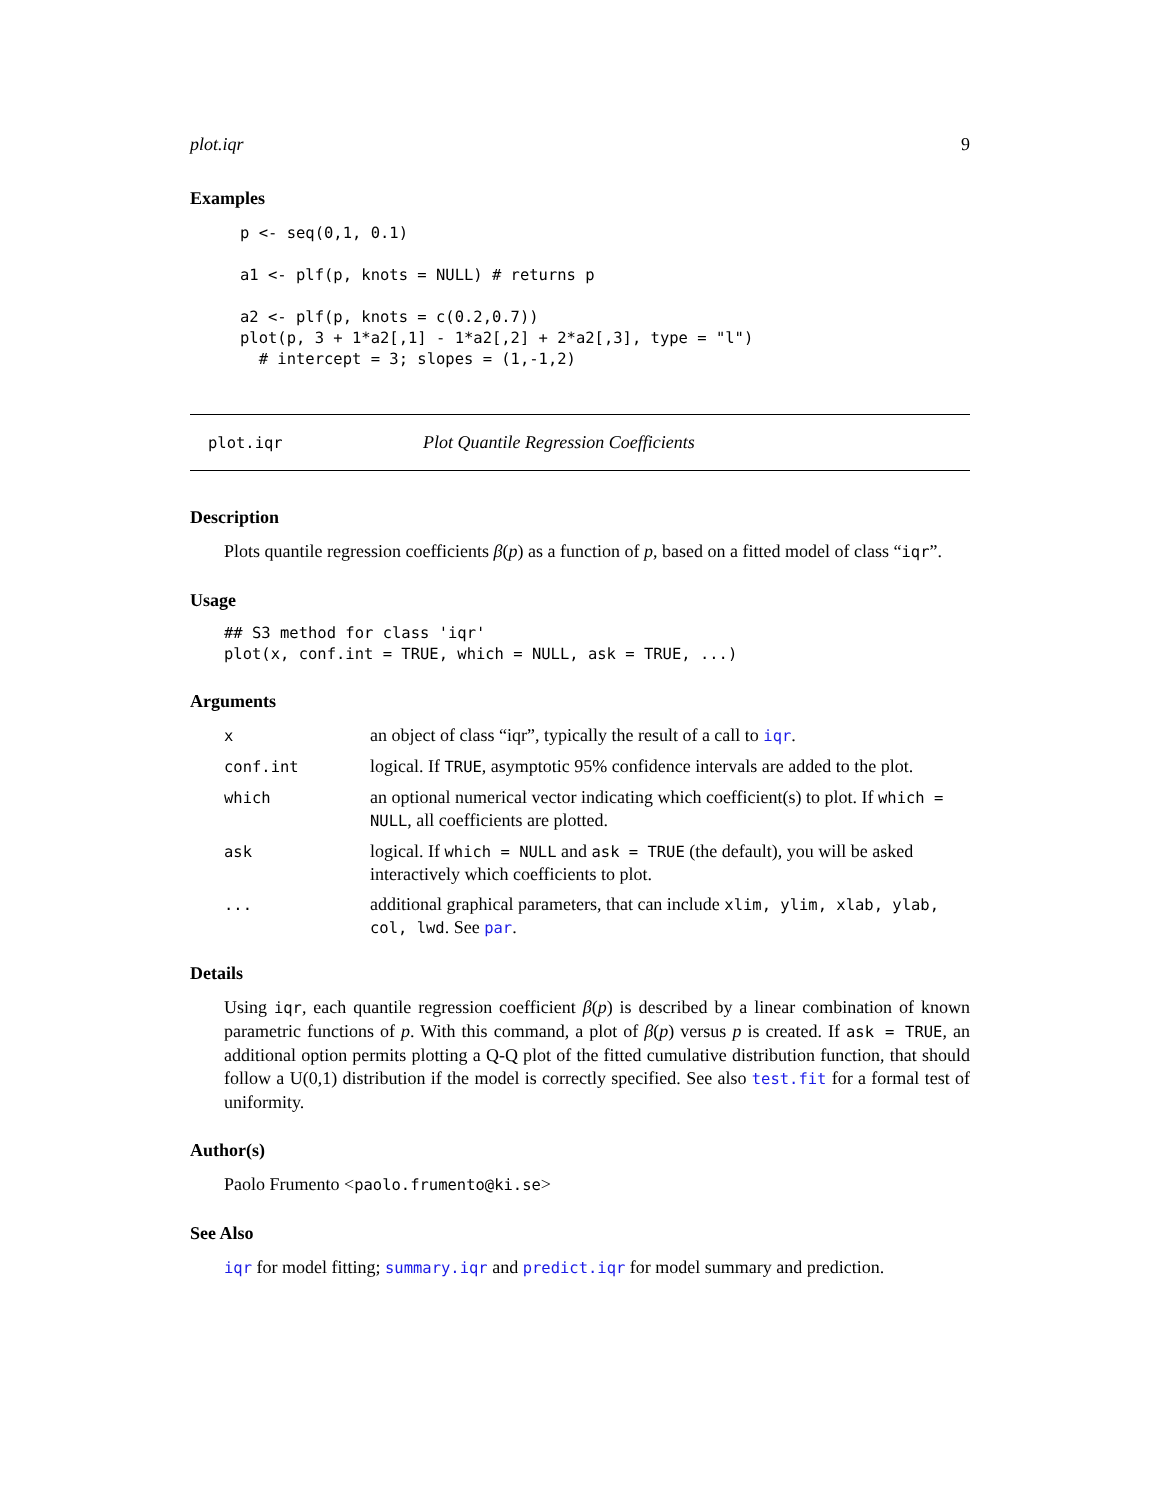plot.iqr 9
Examples
p <- seq(0,1, 0.1)

a1 <- plf(p, knots = NULL) # returns p

a2 <- plf(p, knots = c(0.2,0.7))
plot(p, 3 + 1*a2[,1] - 1*a2[,2] + 2*a2[,3], type = "l")
  # intercept = 3; slopes = (1,-1,2)
plot.iqr Plot Quantile Regression Coefficients
Description
Plots quantile regression coefficients β(p) as a function of p, based on a fitted model of class “iqr”.
Usage
## S3 method for class 'iqr'
plot(x, conf.int = TRUE, which = NULL, ask = TRUE, ...)
Arguments
| x | an object of class “iqr”, typically the result of a call to iqr . |
| conf.int | logical. If TRUE , asymptotic 95% confidence intervals are added to the plot. |
| which | an optional numerical vector indicating which coefficient(s) to plot. If which = NULL , all coefficients are plotted. |
| ask | logical. If which = NULL and ask = TRUE (the default), you will be asked interactively which coefficients to plot. |
| ... | additional graphical parameters, that can include xlim, ylim, xlab, ylab, col, lwd . See par . |
Details
Using iqr, each quantile regression coefficient β(p) is described by a linear combination of known parametric functions of p. With this command, a plot of β(p) versus p is created. If ask = TRUE, an additional option permits plotting a Q-Q plot of the fitted cumulative distribution function, that should follow a U(0,1) distribution if the model is correctly specified. See also test.fit for a formal test of uniformity.
Author(s)
Paolo Frumento <paolo.frumento@ki.se>
See Also
iqr for model fitting; summary.iqr and predict.iqr for model summary and prediction.